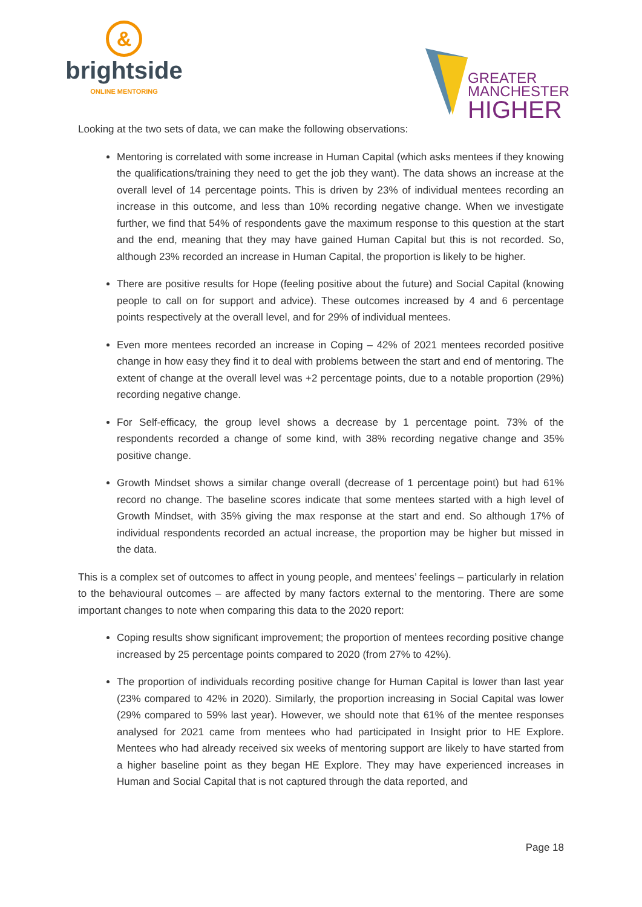&
brightside
ONLINE MENTORING
GREATER
MANCHESTER
HIGHER
Looking at the two sets of data, we can make the following observations:
Mentoring is correlated with some increase in Human Capital (which asks mentees if they knowing the qualifications/training they need to get the job they want). The data shows an increase at the overall level of 14 percentage points. This is driven by 23% of individual mentees recording an increase in this outcome, and less than 10% recording negative change. When we investigate further, we find that 54% of respondents gave the maximum response to this question at the start and the end, meaning that they may have gained Human Capital but this is not recorded. So, although 23% recorded an increase in Human Capital, the proportion is likely to be higher.
There are positive results for Hope (feeling positive about the future) and Social Capital (knowing people to call on for support and advice). These outcomes increased by 4 and 6 percentage points respectively at the overall level, and for 29% of individual mentees.
Even more mentees recorded an increase in Coping – 42% of 2021 mentees recorded positive change in how easy they find it to deal with problems between the start and end of mentoring. The extent of change at the overall level was +2 percentage points, due to a notable proportion (29%) recording negative change.
For Self-efficacy, the group level shows a decrease by 1 percentage point. 73% of the respondents recorded a change of some kind, with 38% recording negative change and 35% positive change.
Growth Mindset shows a similar change overall (decrease of 1 percentage point) but had 61% record no change. The baseline scores indicate that some mentees started with a high level of Growth Mindset, with 35% giving the max response at the start and end. So although 17% of individual respondents recorded an actual increase, the proportion may be higher but missed in the data.
This is a complex set of outcomes to affect in young people, and mentees’ feelings – particularly in relation to the behavioural outcomes – are affected by many factors external to the mentoring. There are some important changes to note when comparing this data to the 2020 report:
Coping results show significant improvement; the proportion of mentees recording positive change increased by 25 percentage points compared to 2020 (from 27% to 42%).
The proportion of individuals recording positive change for Human Capital is lower than last year (23% compared to 42% in 2020). Similarly, the proportion increasing in Social Capital was lower (29% compared to 59% last year). However, we should note that 61% of the mentee responses analysed for 2021 came from mentees who had participated in Insight prior to HE Explore. Mentees who had already received six weeks of mentoring support are likely to have started from a higher baseline point as they began HE Explore. They may have experienced increases in Human and Social Capital that is not captured through the data reported, and
Page 18